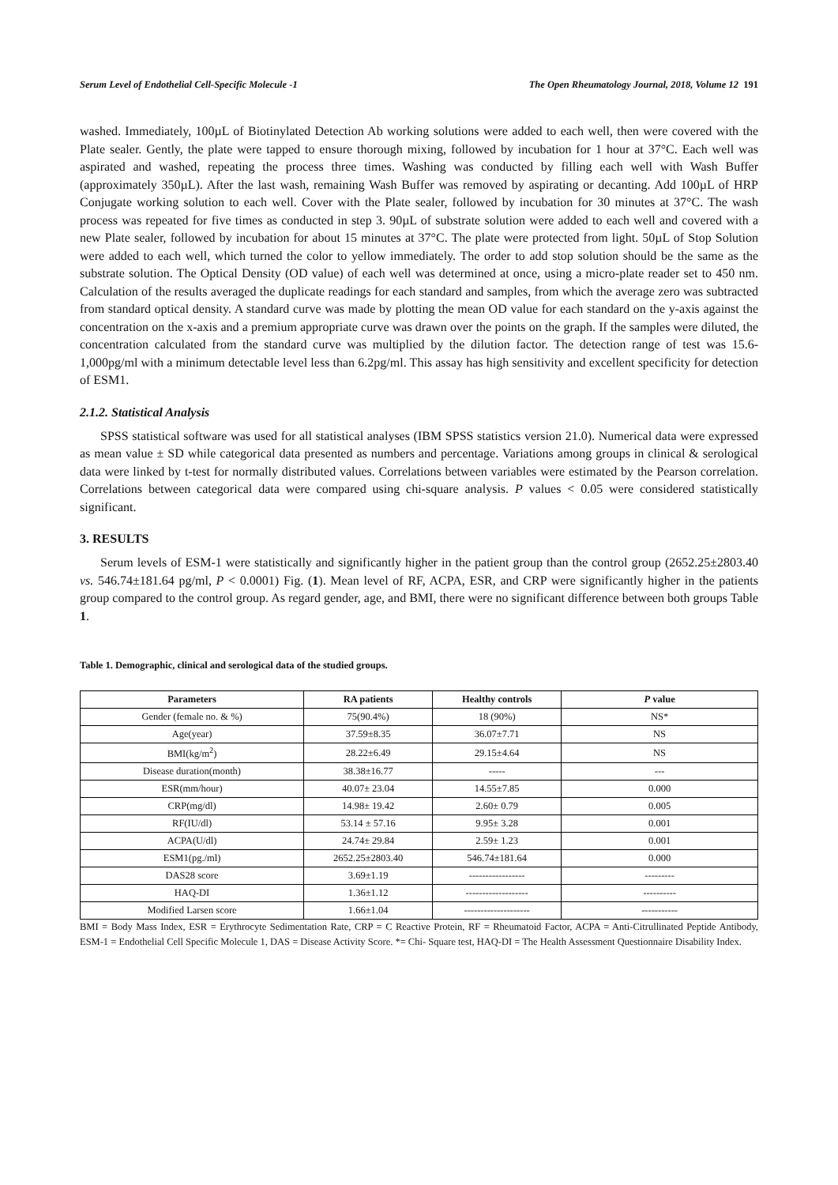Serum Level of Endothelial Cell-Specific Molecule -1 The Open Rheumatology Journal, 2018, Volume 12 191
washed. Immediately, 100µL of Biotinylated Detection Ab working solutions were added to each well, then were covered with the Plate sealer. Gently, the plate were tapped to ensure thorough mixing, followed by incubation for 1 hour at 37°C. Each well was aspirated and washed, repeating the process three times. Washing was conducted by filling each well with Wash Buffer (approximately 350µL). After the last wash, remaining Wash Buffer was removed by aspirating or decanting. Add 100µL of HRP Conjugate working solution to each well. Cover with the Plate sealer, followed by incubation for 30 minutes at 37°C. The wash process was repeated for five times as conducted in step 3. 90µL of substrate solution were added to each well and covered with a new Plate sealer, followed by incubation for about 15 minutes at 37°C. The plate were protected from light. 50µL of Stop Solution were added to each well, which turned the color to yellow immediately. The order to add stop solution should be the same as the substrate solution. The Optical Density (OD value) of each well was determined at once, using a micro-plate reader set to 450 nm. Calculation of the results averaged the duplicate readings for each standard and samples, from which the average zero was subtracted from standard optical density. A standard curve was made by plotting the mean OD value for each standard on the y-axis against the concentration on the x-axis and a premium appropriate curve was drawn over the points on the graph. If the samples were diluted, the concentration calculated from the standard curve was multiplied by the dilution factor. The detection range of test was 15.6-1,000pg/ml with a minimum detectable level less than 6.2pg/ml. This assay has high sensitivity and excellent specificity for detection of ESM1.
2.1.2. Statistical Analysis
SPSS statistical software was used for all statistical analyses (IBM SPSS statistics version 21.0). Numerical data were expressed as mean value ± SD while categorical data presented as numbers and percentage. Variations among groups in clinical & serological data were linked by t-test for normally distributed values. Correlations between variables were estimated by the Pearson correlation. Correlations between categorical data were compared using chi-square analysis. P values < 0.05 were considered statistically significant.
3. RESULTS
Serum levels of ESM-1 were statistically and significantly higher in the patient group than the control group (2652.25±2803.40 vs. 546.74±181.64 pg/ml, P < 0.0001) Fig. (1). Mean level of RF, ACPA, ESR, and CRP were significantly higher in the patients group compared to the control group. As regard gender, age, and BMI, there were no significant difference between both groups Table 1.
Table 1. Demographic, clinical and serological data of the studied groups.
| Parameters | RA patients | Healthy controls | P value |
| --- | --- | --- | --- |
| Gender (female no. & %) | 75(90.4%) | 18 (90%) | NS* |
| Age(year) | 37.59±8.35 | 36.07±7.71 | NS |
| BMI(kg/m<sup>2</sup>) | 28.22±6.49 | 29.15±4.64 | NS |
| Disease duration(month) | 38.38±16.77 | ----- | --- |
| ESR(mm/hour) | 40.07± 23.04 | 14.55±7.85 | 0.000 |
| CRP(mg/dl) | 14.98± 19.42 | 2.60± 0.79 | 0.005 |
| RF(IU/dl) | 53.14 ± 57.16 | 9.95± 3.28 | 0.001 |
| ACPA(U/dl) | 24.74± 29.84 | 2.59± 1.23 | 0.001 |
| ESM1(pg./ml) | 2652.25±2803.40 | 546.74±181.64 | 0.000 |
| DAS28 score | 3.69±1.19 | ----------------- | --------- |
| HAQ-DI | 1.36±1.12 | ------------------- | ---------- |
| Modified Larsen score | 1.66±1.04 | -------------------- | ----------- |
BMI = Body Mass Index, ESR = Erythrocyte Sedimentation Rate, CRP = C Reactive Protein, RF = Rheumatoid Factor, ACPA = Anti-Citrullinated Peptide Antibody, ESM-1 = Endothelial Cell Specific Molecule 1, DAS = Disease Activity Score. *= Chi- Square test, HAQ-DI = The Health Assessment Questionnaire Disability Index.